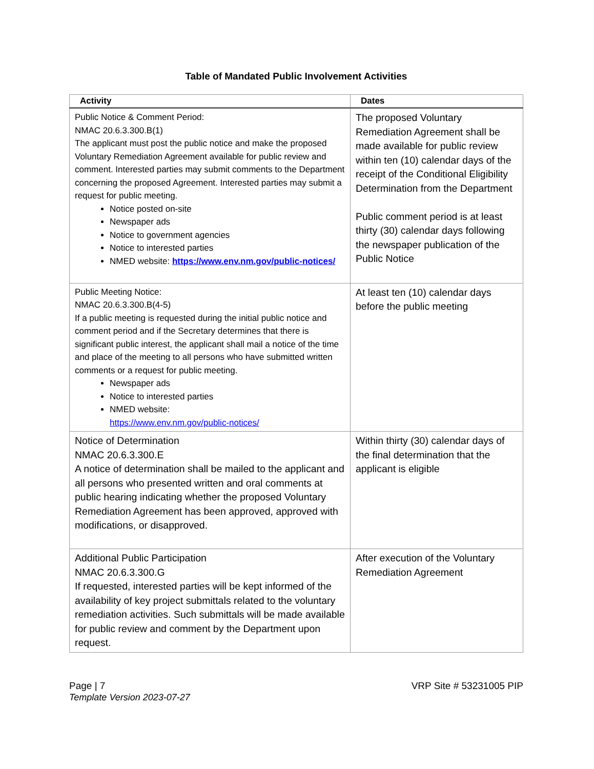Table of Mandated Public Involvement Activities
| Activity | Dates |
| --- | --- |
| Public Notice & Comment Period: NMAC 20.6.3.300.B(1) The applicant must post the public notice and make the proposed Voluntary Remediation Agreement available for public review and comment. Interested parties may submit comments to the Department concerning the proposed Agreement. Interested parties may submit a request for public meeting. Notice posted on-site Newspaper ads Notice to government agencies Notice to interested parties NMED website: https://www.env.nm.gov/public-notices/ | The proposed Voluntary Remediation Agreement shall be made available for public review within ten (10) calendar days of the receipt of the Conditional Eligibility Determination from the Department Public comment period is at least thirty (30) calendar days following the newspaper publication of the Public Notice |
| Public Meeting Notice: NMAC 20.6.3.300.B(4-5) If a public meeting is requested during the initial public notice and comment period and if the Secretary determines that there is significant public interest, the applicant shall mail a notice of the time and place of the meeting to all persons who have submitted written comments or a request for public meeting. Newspaper ads Notice to interested parties NMED website: https://www.env.nm.gov/public-notices/ | At least ten (10) calendar days before the public meeting |
| Notice of Determination NMAC 20.6.3.300.E A notice of determination shall be mailed to the applicant and all persons who presented written and oral comments at public hearing indicating whether the proposed Voluntary Remediation Agreement has been approved, approved with modifications, or disapproved. | Within thirty (30) calendar days of the final determination that the applicant is eligible |
| Additional Public Participation NMAC 20.6.3.300.G If requested, interested parties will be kept informed of the availability of key project submittals related to the voluntary remediation activities. Such submittals will be made available for public review and comment by the Department upon request. | After execution of the Voluntary Remediation Agreement |
Page | 7
Template Version 2023-07-27
VRP Site # 53231005 PIP